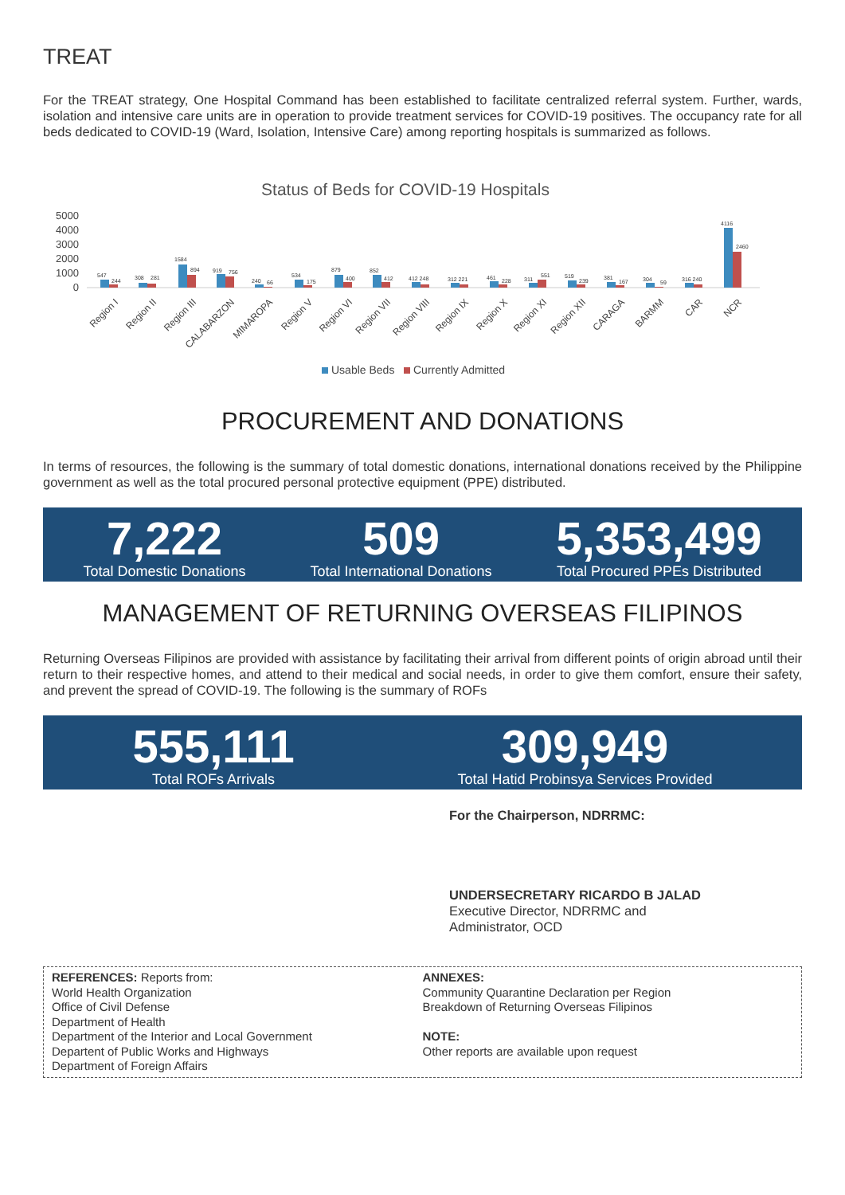TREAT
For the TREAT strategy, One Hospital Command has been established to facilitate centralized referral system. Further, wards, isolation and intensive care units are in operation to provide treatment services for COVID-19 positives. The occupancy rate for all beds dedicated to COVID-19 (Ward, Isolation, Intensive Care) among reporting hospitals is summarized as follows.
Status of Beds for COVID-19 Hospitals
5000
4000
3000
2000
1000
0
547
244
308
281
1584
894
919
756
240
66
534
175
879
400
852
412
412 248
312 221
461
228
311
551
519
239
381
167
304
59
316 240
4116
2460
Region I
Region II
Region III
CALABARZON
MIMAROPA
Region V
Region VI
Region VII
Region VIII
Region IX
Region X
Region XI
Region XII
CARAGA
BARMM
CAR
NCR
Usable Beds
Currently Admitted
PROCUREMENT AND DONATIONS
In terms of resources, the following is the summary of total domestic donations, international donations received by the Philippine government as well as the total procured personal protective equipment (PPE) distributed.
7,222
Total Domestic Donations
509
Total International Donations
5,353,499
Total Procured PPEs Distributed
MANAGEMENT OF RETURNING OVERSEAS FILIPINOS
Returning Overseas Filipinos are provided with assistance by facilitating their arrival from different points of origin abroad until their return to their respective homes, and attend to their medical and social needs, in order to give them comfort, ensure their safety, and prevent the spread of COVID-19. The following is the summary of ROFs
555,111
Total ROFs Arrivals
309,949
Total Hatid Probinsya Services Provided
For the Chairperson, NDRRMC:
UNDERSECRETARY RICARDO B JALAD
Executive Director, NDRRMC and
Administrator, OCD
REFERENCES: Reports from:
World Health Organization
Office of Civil Defense
Department of Health
Department of the Interior and Local Government
Departent of Public Works and Highways
Department of Foreign Affairs
ANNEXES:
Community Quarantine Declaration per Region
Breakdown of Returning Overseas Filipinos
NOTE:
Other reports are available upon request